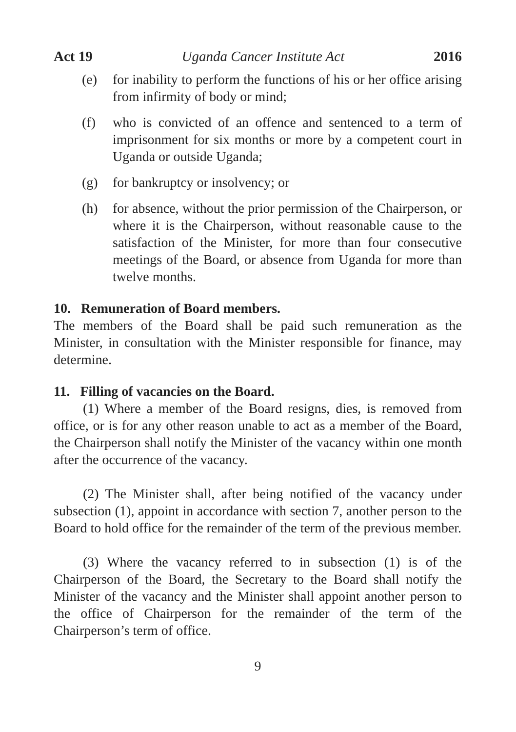Act 19 Uganda Cancer Institute Act 2016
(e) for inability to perform the functions of his or her office arising from infirmity of body or mind;
(f) who is convicted of an offence and sentenced to a term of imprisonment for six months or more by a competent court in Uganda or outside Uganda;
(g) for bankruptcy or insolvency; or
(h) for absence, without the prior permission of the Chairperson, or where it is the Chairperson, without reasonable cause to the satisfaction of the Minister, for more than four consecutive meetings of the Board, or absence from Uganda for more than twelve months.
10. Remuneration of Board members.
The members of the Board shall be paid such remuneration as the Minister, in consultation with the Minister responsible for finance, may determine.
11. Filling of vacancies on the Board.
(1) Where a member of the Board resigns, dies, is removed from office, or is for any other reason unable to act as a member of the Board, the Chairperson shall notify the Minister of the vacancy within one month after the occurrence of the vacancy.
(2) The Minister shall, after being notified of the vacancy under subsection (1), appoint in accordance with section 7, another person to the Board to hold office for the remainder of the term of the previous member.
(3) Where the vacancy referred to in subsection (1) is of the Chairperson of the Board, the Secretary to the Board shall notify the Minister of the vacancy and the Minister shall appoint another person to the office of Chairperson for the remainder of the term of the Chairperson’s term of office.
9